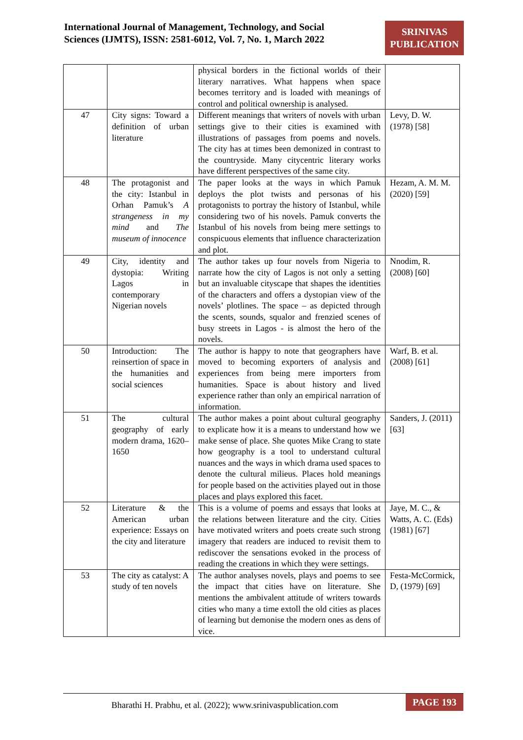International Journal of Management, Technology, and Social
Sciences (IJMTS), ISSN: 2581-6012, Vol. 7, No. 1, March 2022
SRINIVAS
PUBLICATION
| | | physical borders in the fictional worlds of their literary narratives. What happens when space becomes territory and is loaded with meanings of control and political ownership is analysed. | |
| 47 | City signs: Toward a definition of urban literature | Different meanings that writers of novels with urban settings give to their cities is examined with illustrations of passages from poems and novels. The city has at times been demonized in contrast to the countryside. Many citycentric literary works have different perspectives of the same city. | Levy, D. W. (1978) [58] |
| 48 | The protagonist and the city: Istanbul in Orhan Pamuk’s A strangeness in my mind and The museum of innocence | The paper looks at the ways in which Pamuk deploys the plot twists and personas of his protagonists to portray the history of Istanbul, while considering two of his novels. Pamuk converts the Istanbul of his novels from being mere settings to conspicuous elements that influence characterization and plot. | Hezam, A. M. M. (2020) [59] |
| 49 | City, identity and dystopia: Writing Lagos in contemporary Nigerian novels | The author takes up four novels from Nigeria to narrate how the city of Lagos is not only a setting but an invaluable cityscape that shapes the identities of the characters and offers a dystopian view of the novels’ plotlines. The space – as depicted through the scents, sounds, squalor and frenzied scenes of busy streets in Lagos - is almost the hero of the novels. | Nnodim, R. (2008) [60] |
| 50 | Introduction: The reinsertion of space in the humanities and social sciences | The author is happy to note that geographers have moved to becoming exporters of analysis and experiences from being mere importers from humanities. Space is about history and lived experience rather than only an empirical narration of information. | Warf, B. et al. (2008) [61] |
| 51 | The cultural geography of early modern drama, 1620–1650 | The author makes a point about cultural geography to explicate how it is a means to understand how we make sense of place. She quotes Mike Crang to state how geography is a tool to understand cultural nuances and the ways in which drama used spaces to denote the cultural milieus. Places hold meanings for people based on the activities played out in those places and plays explored this facet. | Sanders, J. (2011) [63] |
| 52 | Literature & the American urban experience: Essays on the city and literature | This is a volume of poems and essays that looks at the relations between literature and the city. Cities have motivated writers and poets create such strong imagery that readers are induced to revisit them to rediscover the sensations evoked in the process of reading the creations in which they were settings. | Jaye, M. C., & Watts, A. C. (Eds) (1981) [67] |
| 53 | The city as catalyst: A study of ten novels | The author analyses novels, plays and poems to see the impact that cities have on literature. She mentions the ambivalent attitude of writers towards cities who many a time extoll the old cities as places of learning but demonise the modern ones as dens of vice. | Festa-McCormick, D, (1979) [69] |
Bharathi H. Prabhu, et al. (2022); www.srinivaspublication.com
PAGE 193